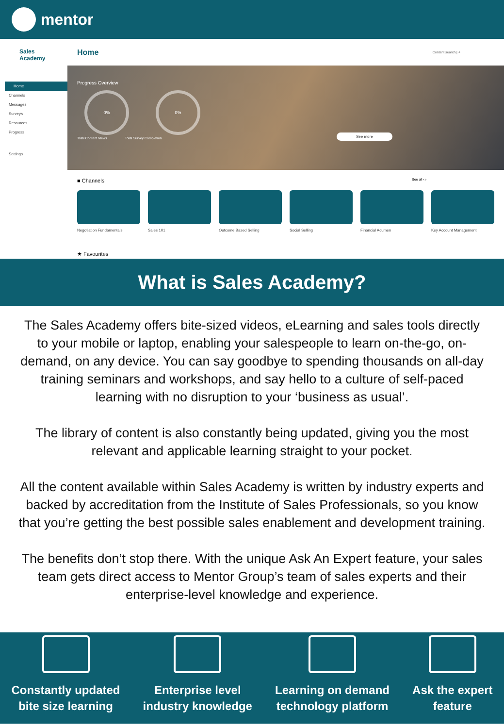mentor
Sales Academy
Home
Channels
Messages
Surveys
Resources
Progress
Settings
Home Content search | ⌕
Progress Overview
0% 0%
Total Content Views Total Survey Completion
See more
■ Channels See all ‹ ›
Negotiation Fundamentals
Sales 101 Outcome Based Selling
Social Selling Financial Acumen Key Account Management
★ Favourites
What is Sales Academy?
The Sales Academy offers bite-sized videos, eLearning and sales tools directly to your mobile or laptop, enabling your salespeople to learn on-the-go, on-demand, on any device. You can say goodbye to spending thousands on all-day training seminars and workshops, and say hello to a culture of self-paced learning with no disruption to your ‘business as usual’.
The library of content is also constantly being updated, giving you the most relevant and applicable learning straight to your pocket.
All the content available within Sales Academy is written by industry experts and backed by accreditation from the Institute of Sales Professionals, so you know that you’re getting the best possible sales enablement and development training.
The benefits don’t stop there. With the unique Ask An Expert feature, your sales team gets direct access to Mentor Group’s team of sales experts and their enterprise-level knowledge and experience.
Constantly updated
bite size learning
Enterprise level
industry knowledge
Learning on demand
technology platform
Ask the expert
feature